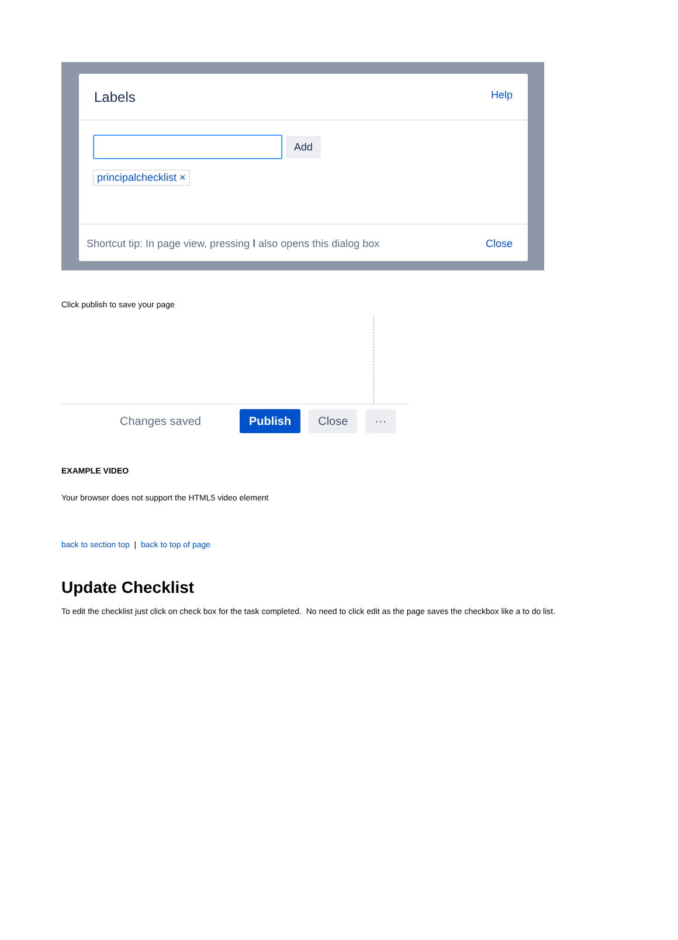Labels Help
Add
principalchecklist ×
Shortcut tip: In page view, pressing l also opens this dialog box Close
Click publish to save your page
Changes saved Publish Close ···
EXAMPLE VIDEO
Your browser does not support the HTML5 video element
back to section top | back to top of page
Update Checklist
To edit the checklist just click on check box for the task completed. No need to click edit as the page saves the checkbox like a to do list.